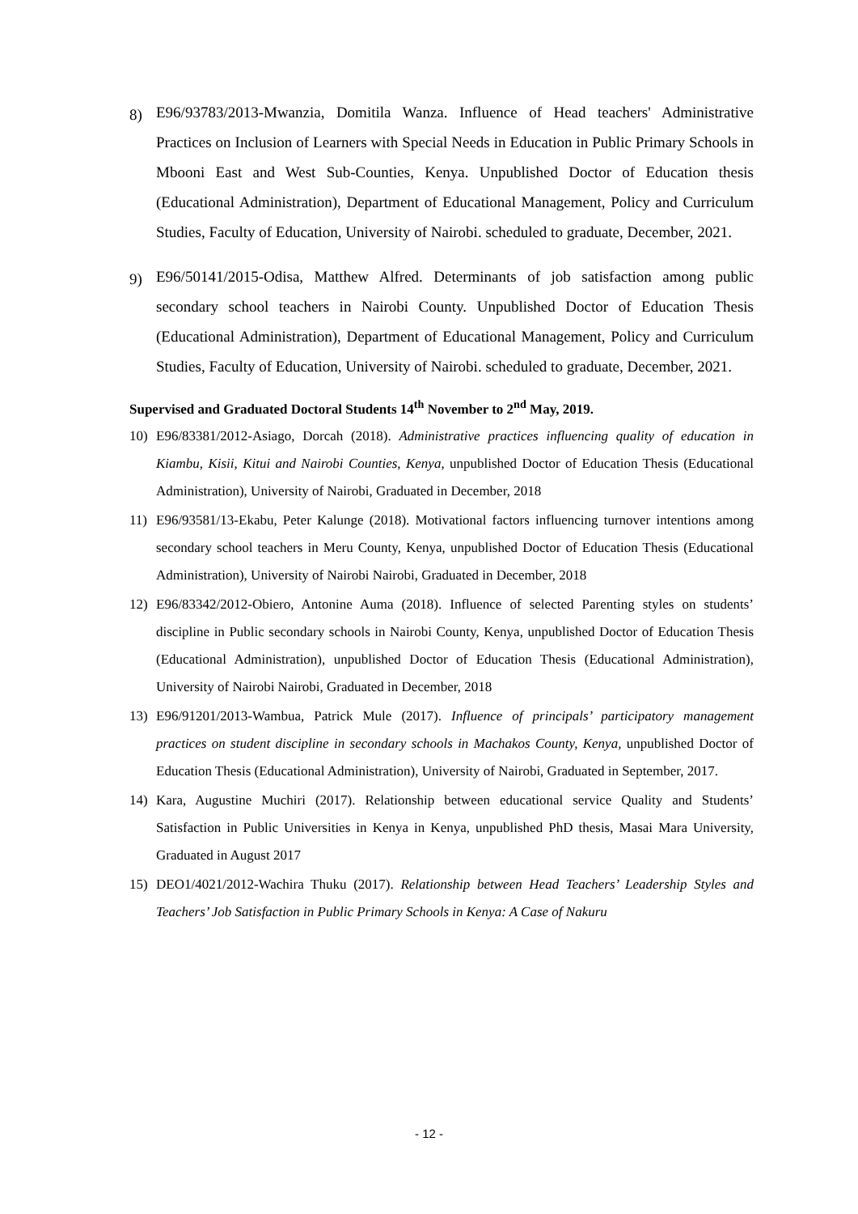8) E96/93783/2013-Mwanzia, Domitila Wanza. Influence of Head teachers' Administrative Practices on Inclusion of Learners with Special Needs in Education in Public Primary Schools in Mbooni East and West Sub-Counties, Kenya. Unpublished Doctor of Education thesis (Educational Administration), Department of Educational Management, Policy and Curriculum Studies, Faculty of Education, University of Nairobi. scheduled to graduate, December, 2021.
9) E96/50141/2015-Odisa, Matthew Alfred. Determinants of job satisfaction among public secondary school teachers in Nairobi County. Unpublished Doctor of Education Thesis (Educational Administration), Department of Educational Management, Policy and Curriculum Studies, Faculty of Education, University of Nairobi. scheduled to graduate, December, 2021.
Supervised and Graduated Doctoral Students 14<sup>th</sup> November to 2<sup>nd</sup> May, 2019.
10) E96/83381/2012-Asiago, Dorcah (2018). Administrative practices influencing quality of education in Kiambu, Kisii, Kitui and Nairobi Counties, Kenya, unpublished Doctor of Education Thesis (Educational Administration), University of Nairobi, Graduated in December, 2018
11) E96/93581/13-Ekabu, Peter Kalunge (2018). Motivational factors influencing turnover intentions among secondary school teachers in Meru County, Kenya, unpublished Doctor of Education Thesis (Educational Administration), University of Nairobi Nairobi, Graduated in December, 2018
12) E96/83342/2012-Obiero, Antonine Auma (2018). Influence of selected Parenting styles on students’ discipline in Public secondary schools in Nairobi County, Kenya, unpublished Doctor of Education Thesis (Educational Administration), unpublished Doctor of Education Thesis (Educational Administration), University of Nairobi Nairobi, Graduated in December, 2018
13) E96/91201/2013-Wambua, Patrick Mule (2017). Influence of principals’ participatory management practices on student discipline in secondary schools in Machakos County, Kenya, unpublished Doctor of Education Thesis (Educational Administration), University of Nairobi, Graduated in September, 2017.
14) Kara, Augustine Muchiri (2017). Relationship between educational service Quality and Students’ Satisfaction in Public Universities in Kenya in Kenya, unpublished PhD thesis, Masai Mara University, Graduated in August 2017
15) DEO1/4021/2012-Wachira Thuku (2017). Relationship between Head Teachers’ Leadership Styles and Teachers’ Job Satisfaction in Public Primary Schools in Kenya: A Case of Nakuru
- 12 -